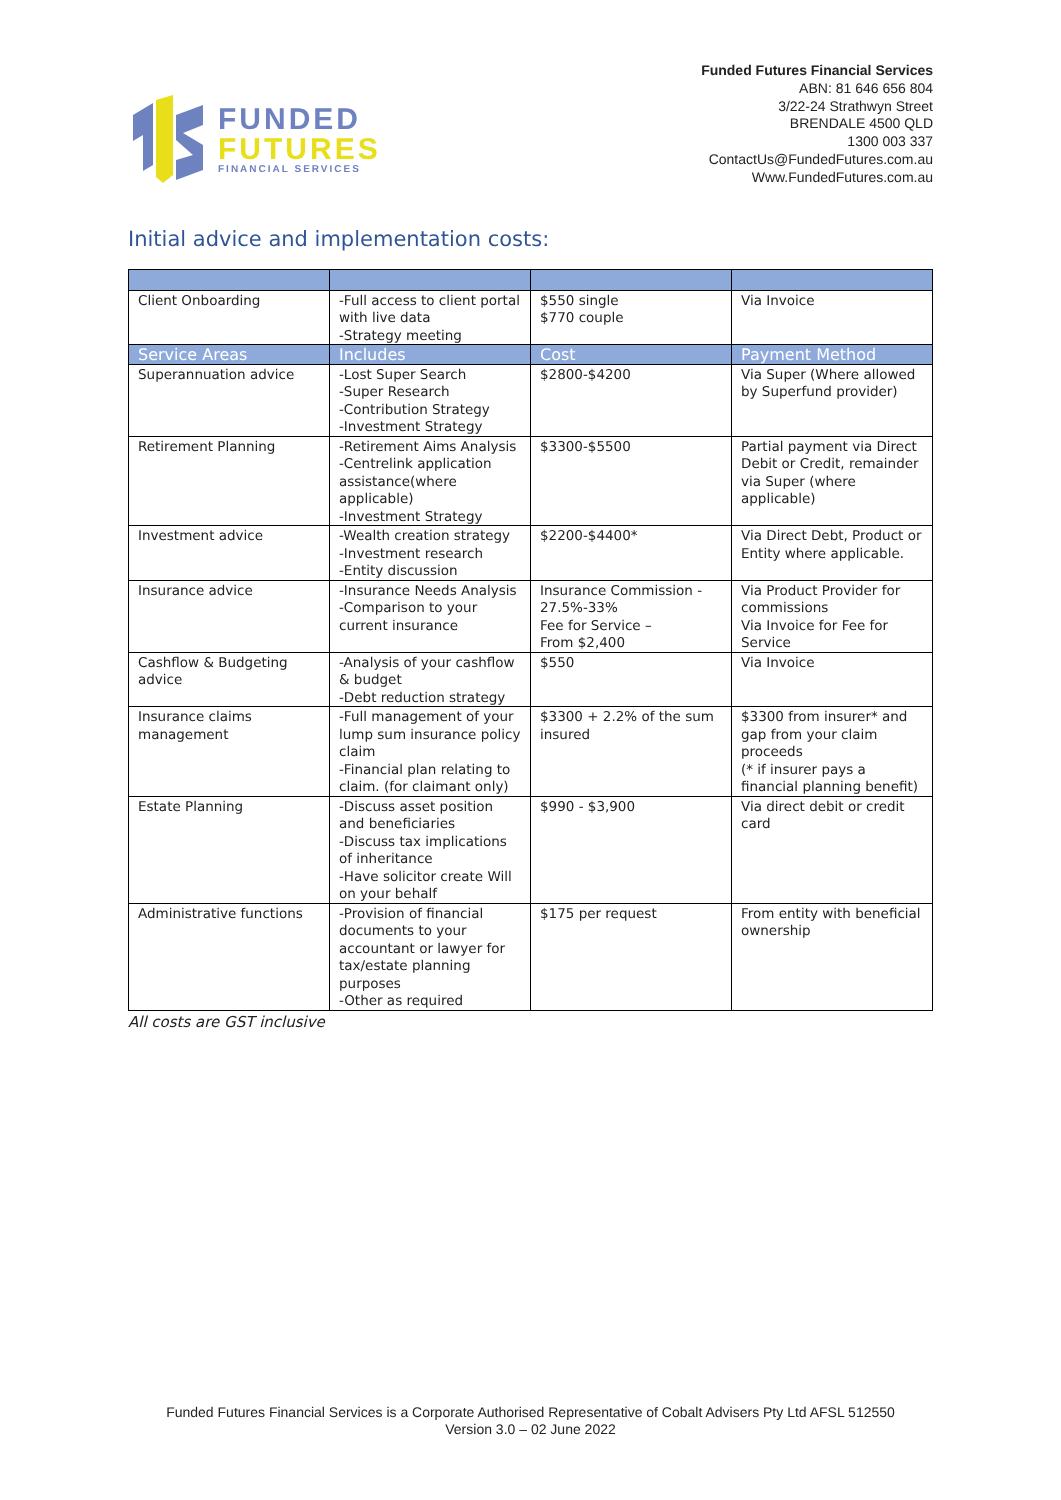FUNDED
FUTURES
FINANCIAL SERVICES
Funded Futures Financial Services
ABN: 81 646 656 804
3/22-24 Strathwyn Street
BRENDALE 4500 QLD
1300 003 337
ContactUs@FundedFutures.com.au
Www.FundedFutures.com.au
Initial advice and implementation costs:
| Client Onboarding | -Full access to client portal with live data -Strategy meeting | $550 single $770 couple | Via Invoice |
| Service Areas | Includes | Cost | Payment Method |
| Superannuation advice | -Lost Super Search -Super Research -Contribution Strategy -Investment Strategy | $2800-$4200 | Via Super (Where allowed by Superfund provider) |
| Retirement Planning | -Retirement Aims Analysis -Centrelink application assistance(where applicable) -Investment Strategy | $3300-$5500 | Partial payment via Direct Debit or Credit, remainder via Super (where applicable) |
| Investment advice | -Wealth creation strategy -Investment research -Entity discussion | $2200-$4400* | Via Direct Debt, Product or Entity where applicable. |
| Insurance advice | -Insurance Needs Analysis -Comparison to your current insurance | Insurance Commission - 27.5%-33% Fee for Service – From $2,400 | Via Product Provider for commissions Via Invoice for Fee for Service |
| Cashflow & Budgeting advice | -Analysis of your cashflow & budget -Debt reduction strategy | $550 | Via Invoice |
| Insurance claims management | -Full management of your lump sum insurance policy claim -Financial plan relating to claim. (for claimant only) | $3300 + 2.2% of the sum insured | $3300 from insurer* and gap from your claim proceeds (* if insurer pays a financial planning benefit) |
| Estate Planning | -Discuss asset position and beneficiaries -Discuss tax implications of inheritance -Have solicitor create Will on your behalf | $990 - $3,900 | Via direct debit or credit card |
| Administrative functions | -Provision of financial documents to your accountant or lawyer for tax/estate planning purposes -Other as required | $175 per request | From entity with beneficial ownership |
All costs are GST inclusive
Funded Futures Financial Services is a Corporate Authorised Representative of Cobalt Advisers Pty Ltd AFSL 512550
Version 3.0 – 02 June 2022